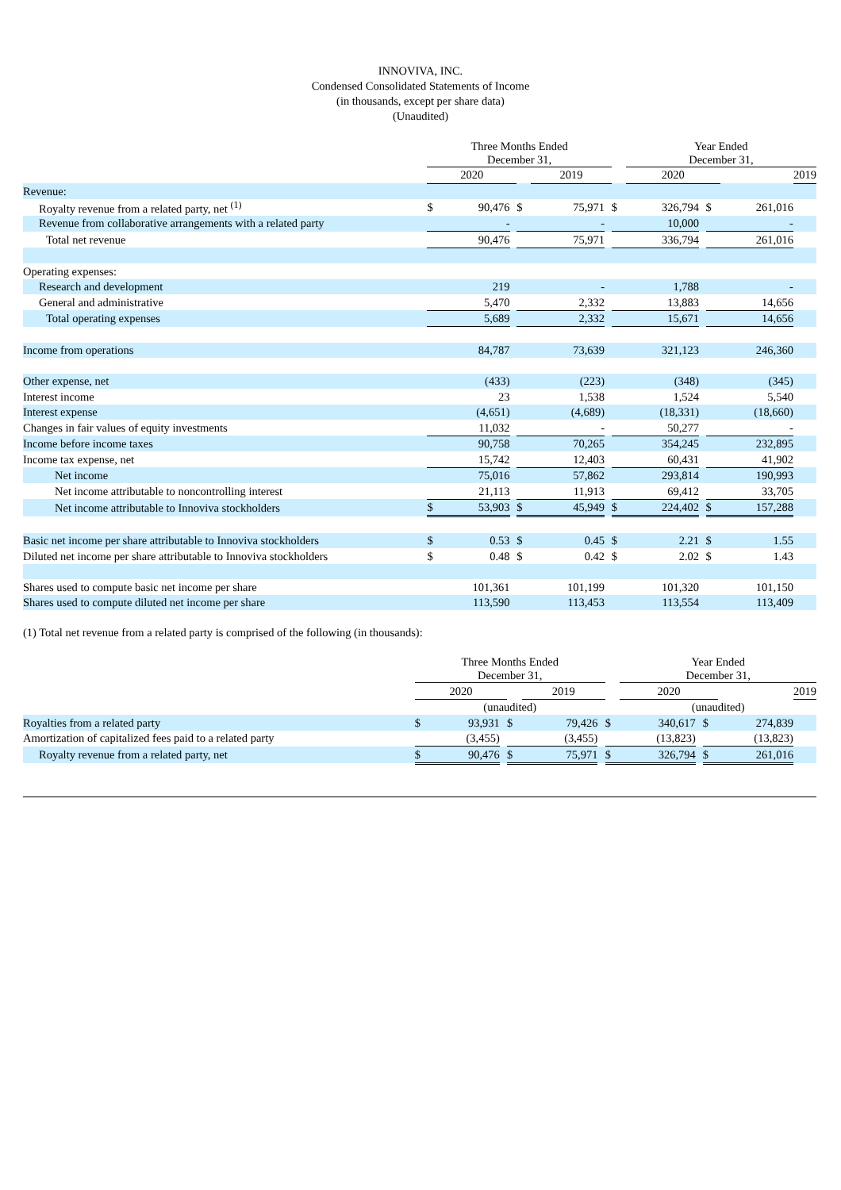INNOVIVA, INC.
Condensed Consolidated Statements of Income
(in thousands, except per share data)
(Unaudited)
| | Three Months Ended December 31, | | | | | | | Year Ended December 31, | | | | | |
| | 2020 | | | | 2019 | | | 2020 | | | | 2019 | |
| Revenue: | | | | | | | | | | | | | |
| Royalty revenue from a related party, net <sup>(1)</sup> | $ | 90,476 | | $ | 75,971 | | $ | 326,794 | | $ | 261,016 | | |
| Revenue from collaborative arrangements with a related party | | - | | | - | | | 10,000 | | | - | | |
| Total net revenue | 90,476 | | | 75,971 | | | 336,794 | | | 261,016 | | | |
| Operating expenses: | | | | | | | | | | | | | |
| Research and development | | 219 | | | - | | | 1,788 | | | - | | |
| General and administrative | | 5,470 | | | 2,332 | | | 13,883 | | | 14,656 | | |
| Total operating expenses | 5,689 | | | 2,332 | | | 15,671 | | | 14,656 | | | |
| Income from operations | | 84,787 | | | 73,639 | | | 321,123 | | | 246,360 | | |
| Other expense, net | | (433) | | | (223) | | | (348) | | | (345) | | |
| Interest income | | 23 | | | 1,538 | | | 1,524 | | | 5,540 | | |
| Interest expense | | (4,651) | | | (4,689) | | | (18,331) | | | (18,660) | | |
| Changes in fair values of equity investments | | 11,032 | | | - | | | 50,277 | | | - | | |
| Income before income taxes | | 90,758 | | | 70,265 | | | 354,245 | | | 232,895 | | |
| Income tax expense, net | | 15,742 | | | 12,403 | | | 60,431 | | | 41,902 | | |
| Net income | | 75,016 | | | 57,862 | | | 293,814 | | | 190,993 | | |
| Net income attributable to noncontrolling interest | | 21,113 | | | 11,913 | | | 69,412 | | | 33,705 | | |
| Net income attributable to Innoviva stockholders | $ | 53,903 | | $ | 45,949 | | $ | 224,402 | | $ | 157,288 | | |
| Basic net income per share attributable to Innoviva stockholders | $ | 0.53 | | $ | 0.45 | | $ | 2.21 | | $ | 1.55 | | |
| Diluted net income per share attributable to Innoviva stockholders | $ | 0.48 | | $ | 0.42 | | $ | 2.02 | | $ | 1.43 | | |
| Shares used to compute basic net income per share | | 101,361 | | | 101,199 | | | 101,320 | | | 101,150 | | |
| Shares used to compute diluted net income per share | | 113,590 | | | 113,453 | | | 113,554 | | | 113,409 | | |
(1) Total net revenue from a related party is comprised of the following (in thousands):
| | Three Months Ended December 31, | | | | | | | Year Ended December 31, | | | | | |
| | 2020 | | | | 2019 | | | 2020 | | | | 2019 | |
| | (unaudited) | | | | | | | (unaudited) | | | | | |
| Royalties from a related party | $ | 93,931 | | $ | 79,426 | | $ | 340,617 | | $ | 274,839 | | |
| Amortization of capitalized fees paid to a related party | | (3,455) | | | (3,455) | | | (13,823) | | | (13,823) | | |
| Royalty revenue from a related party, net | $ | 90,476 | | $ | 75,971 | | $ | 326,794 | | $ | 261,016 | | |